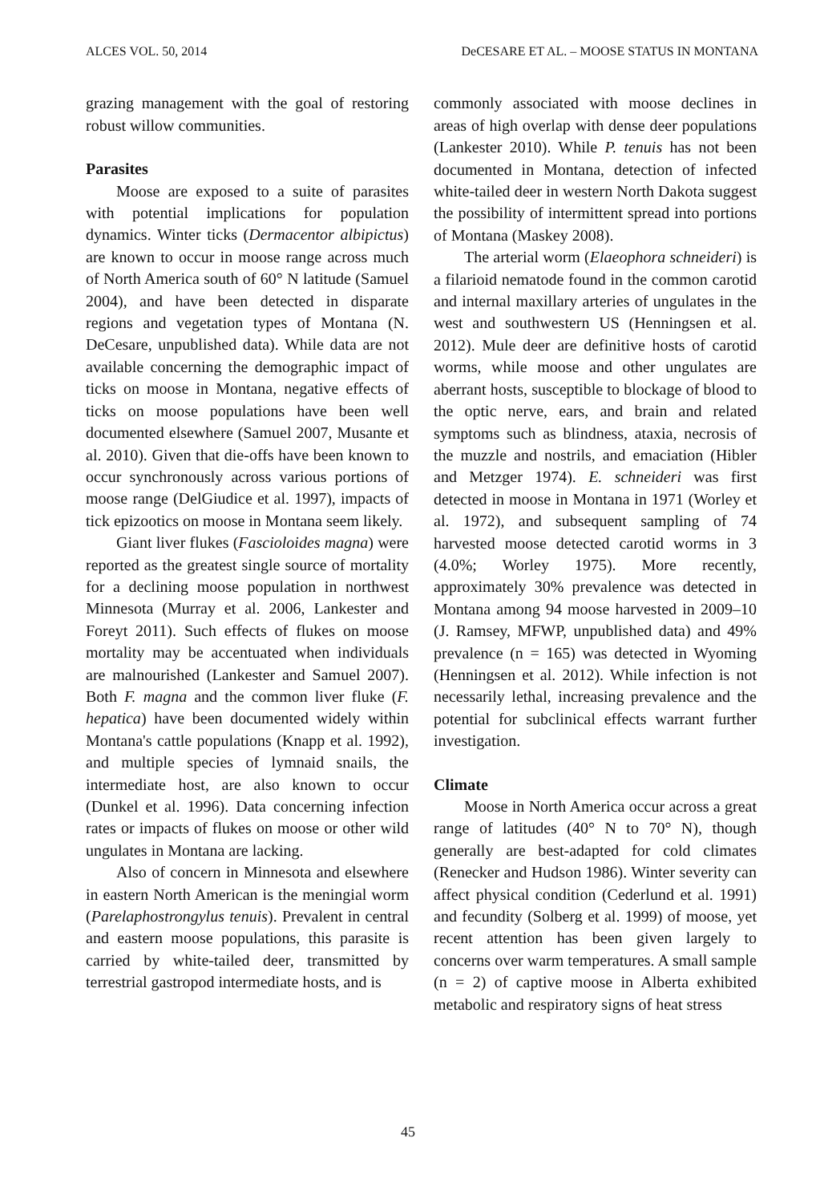ALCES VOL. 50, 2014 DeCESARE ET AL. – MOOSE STATUS IN MONTANA
grazing management with the goal of restoring robust willow communities.
Parasites
Moose are exposed to a suite of parasites with potential implications for population dynamics. Winter ticks (Dermacentor albipictus) are known to occur in moose range across much of North America south of 60° N latitude (Samuel 2004), and have been detected in disparate regions and vegetation types of Montana (N. DeCesare, unpublished data). While data are not available concerning the demographic impact of ticks on moose in Montana, negative effects of ticks on moose populations have been well documented elsewhere (Samuel 2007, Musante et al. 2010). Given that die-offs have been known to occur synchronously across various portions of moose range (DelGiudice et al. 1997), impacts of tick epizootics on moose in Montana seem likely.
Giant liver flukes (Fascioloides magna) were reported as the greatest single source of mortality for a declining moose population in northwest Minnesota (Murray et al. 2006, Lankester and Foreyt 2011). Such effects of flukes on moose mortality may be accentuated when individuals are malnourished (Lankester and Samuel 2007). Both F. magna and the common liver fluke (F. hepatica) have been documented widely within Montana's cattle populations (Knapp et al. 1992), and multiple species of lymnaid snails, the intermediate host, are also known to occur (Dunkel et al. 1996). Data concerning infection rates or impacts of flukes on moose or other wild ungulates in Montana are lacking.
Also of concern in Minnesota and elsewhere in eastern North American is the meningial worm (Parelaphostrongylus tenuis). Prevalent in central and eastern moose populations, this parasite is carried by white-tailed deer, transmitted by terrestrial gastropod intermediate hosts, and is
commonly associated with moose declines in areas of high overlap with dense deer populations (Lankester 2010). While P. tenuis has not been documented in Montana, detection of infected white-tailed deer in western North Dakota suggest the possibility of intermittent spread into portions of Montana (Maskey 2008).
The arterial worm (Elaeophora schneideri) is a filarioid nematode found in the common carotid and internal maxillary arteries of ungulates in the west and southwestern US (Henningsen et al. 2012). Mule deer are definitive hosts of carotid worms, while moose and other ungulates are aberrant hosts, susceptible to blockage of blood to the optic nerve, ears, and brain and related symptoms such as blindness, ataxia, necrosis of the muzzle and nostrils, and emaciation (Hibler and Metzger 1974). E. schneideri was first detected in moose in Montana in 1971 (Worley et al. 1972), and subsequent sampling of 74 harvested moose detected carotid worms in 3 (4.0%; Worley 1975). More recently, approximately 30% prevalence was detected in Montana among 94 moose harvested in 2009–10 (J. Ramsey, MFWP, unpublished data) and 49% prevalence (n = 165) was detected in Wyoming (Henningsen et al. 2012). While infection is not necessarily lethal, increasing prevalence and the potential for subclinical effects warrant further investigation.
Climate
Moose in North America occur across a great range of latitudes (40° N to 70° N), though generally are best-adapted for cold climates (Renecker and Hudson 1986). Winter severity can affect physical condition (Cederlund et al. 1991) and fecundity (Solberg et al. 1999) of moose, yet recent attention has been given largely to concerns over warm temperatures. A small sample (n = 2) of captive moose in Alberta exhibited metabolic and respiratory signs of heat stress
45